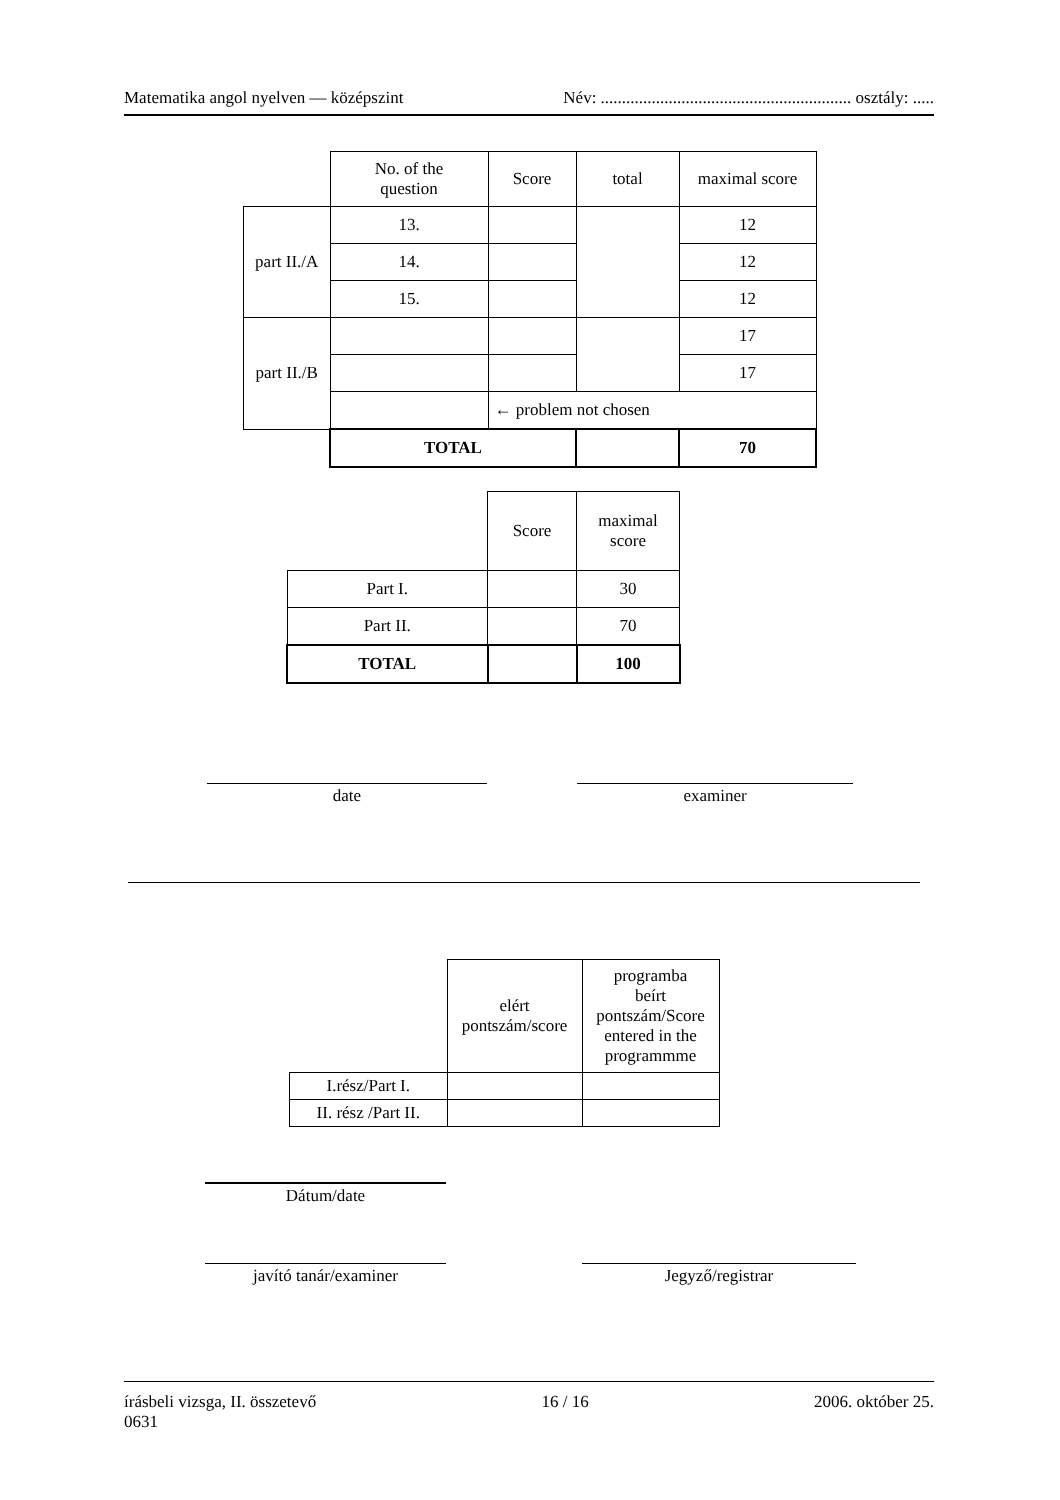Matematika angol nyelven — középszint Név: ........................................................... osztály: .....
| | No. of the question | Score | total | maximal score |
| part II./A | 13. | | | 12 |
| | 14. | | | 12 |
| | 15. | | | 12 |
| part II./B | | | | 17 |
| | | | | 17 |
| | | ← problem not chosen | | |
| | TOTAL | | | 70 |
| | Score | maximal score |
| Part I. | | 30 |
| Part II. | | 70 |
| TOTAL | | 100 |
date examiner
| | elért pontszám/score | programba beírt pontszám/Score entered in the programmme |
| I.rész/Part I. | | |
| II. rész /Part II. | | |
Dátum/date
javító tanár/examiner Jegyző/registrar
írásbeli vizsga, II. összetevő
0631 16 / 16 2006. október 25.